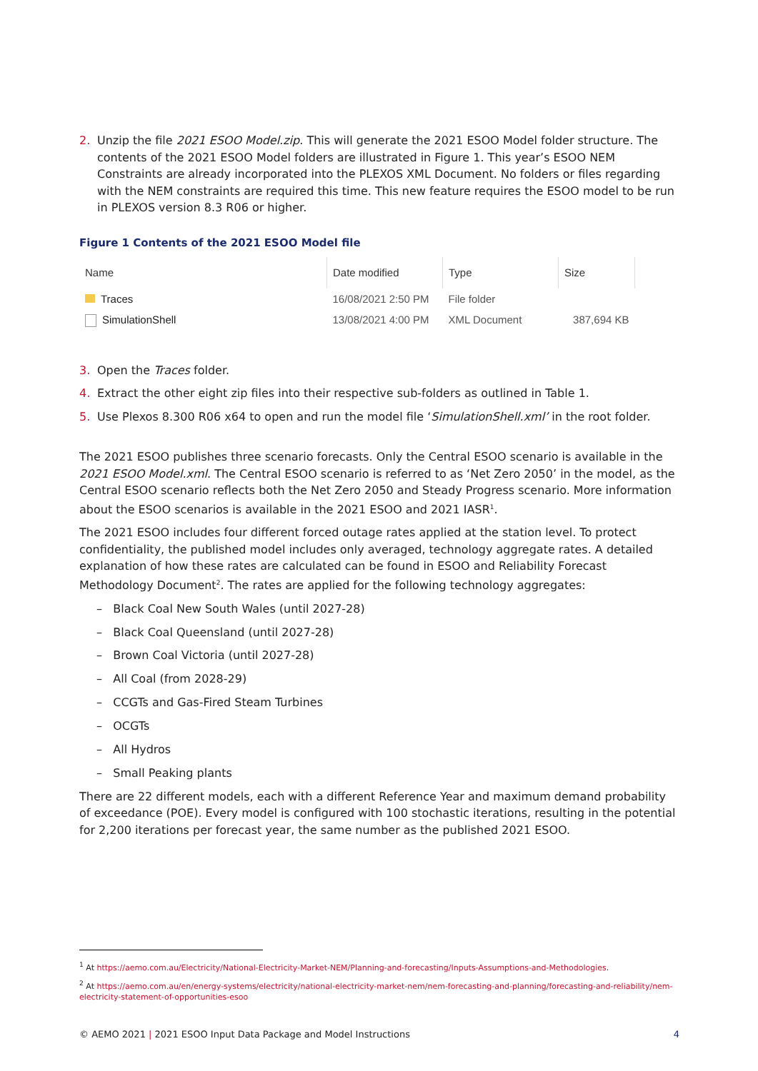2. Unzip the file 2021 ESOO Model.zip. This will generate the 2021 ESOO Model folder structure. The contents of the 2021 ESOO Model folders are illustrated in Figure 1. This year’s ESOO NEM Constraints are already incorporated into the PLEXOS XML Document. No folders or files regarding with the NEM constraints are required this time. This new feature requires the ESOO model to be run in PLEXOS version 8.3 R06 or higher.
Figure 1 Contents of the 2021 ESOO Model file
| Name | Date modified | Type | Size |
| --- | --- | --- | --- |
| Traces | 16/08/2021 2:50 PM | File folder | |
| SimulationShell | 13/08/2021 4:00 PM | XML Document | 387,694 KB |
3. Open the Traces folder.
4. Extract the other eight zip files into their respective sub-folders as outlined in Table 1.
5. Use Plexos 8.300 R06 x64 to open and run the model file ‘SimulationShell.xml’ in the root folder.
The 2021 ESOO publishes three scenario forecasts. Only the Central ESOO scenario is available in the 2021 ESOO Model.xml. The Central ESOO scenario is referred to as ‘Net Zero 2050’ in the model, as the Central ESOO scenario reflects both the Net Zero 2050 and Steady Progress scenario. More information about the ESOO scenarios is available in the 2021 ESOO and 2021 IASR<sup>1</sup>.
The 2021 ESOO includes four different forced outage rates applied at the station level. To protect confidentiality, the published model includes only averaged, technology aggregate rates. A detailed explanation of how these rates are calculated can be found in ESOO and Reliability Forecast Methodology Document<sup>2</sup>. The rates are applied for the following technology aggregates:
– Black Coal New South Wales (until 2027-28)
– Black Coal Queensland (until 2027-28)
– Brown Coal Victoria (until 2027-28)
– All Coal (from 2028-29)
– CCGTs and Gas-Fired Steam Turbines
– OCGTs
– All Hydros
– Small Peaking plants
There are 22 different models, each with a different Reference Year and maximum demand probability of exceedance (POE). Every model is configured with 100 stochastic iterations, resulting in the potential for 2,200 iterations per forecast year, the same number as the published 2021 ESOO.
<sup>1</sup> At https://aemo.com.au/Electricity/National-Electricity-Market-NEM/Planning-and-forecasting/Inputs-Assumptions-and-Methodologies.
<sup>2</sup> At https://aemo.com.au/en/energy-systems/electricity/national-electricity-market-nem/nem-forecasting-and-planning/forecasting-and-reliability/nem-electricity-statement-of-opportunities-esoo
© AEMO 2021 | 2021 ESOO Input Data Package and Model Instructions 4